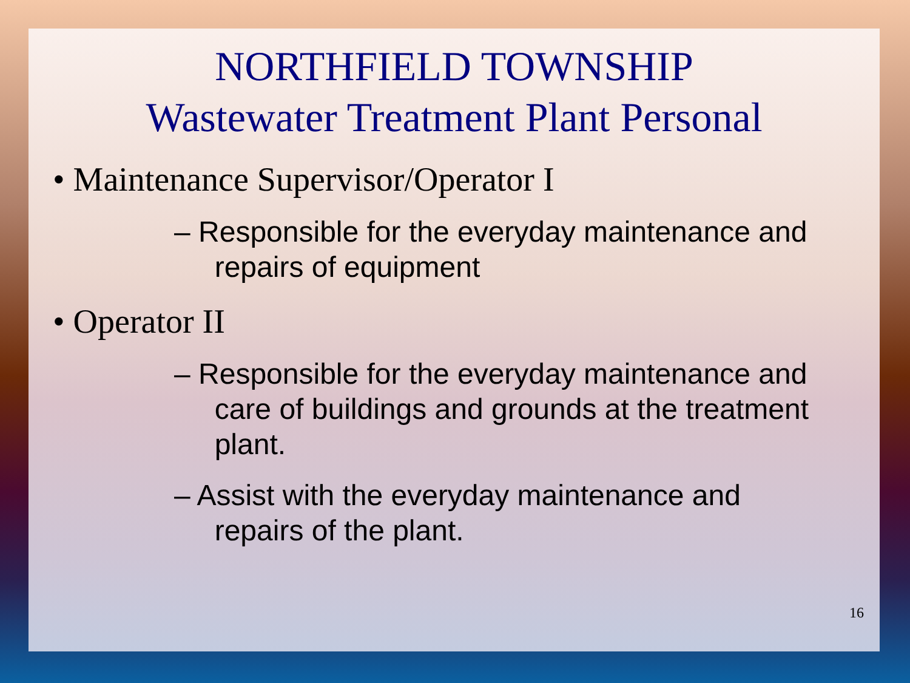NORTHFIELD TOWNSHIP
Wastewater Treatment Plant Personal
• Maintenance Supervisor/Operator I
– Responsible for the everyday maintenance and
repairs of equipment
• Operator II
– Responsible for the everyday maintenance and
care of buildings and grounds at the treatment
plant.
– Assist with the everyday maintenance and
repairs of the plant.
16